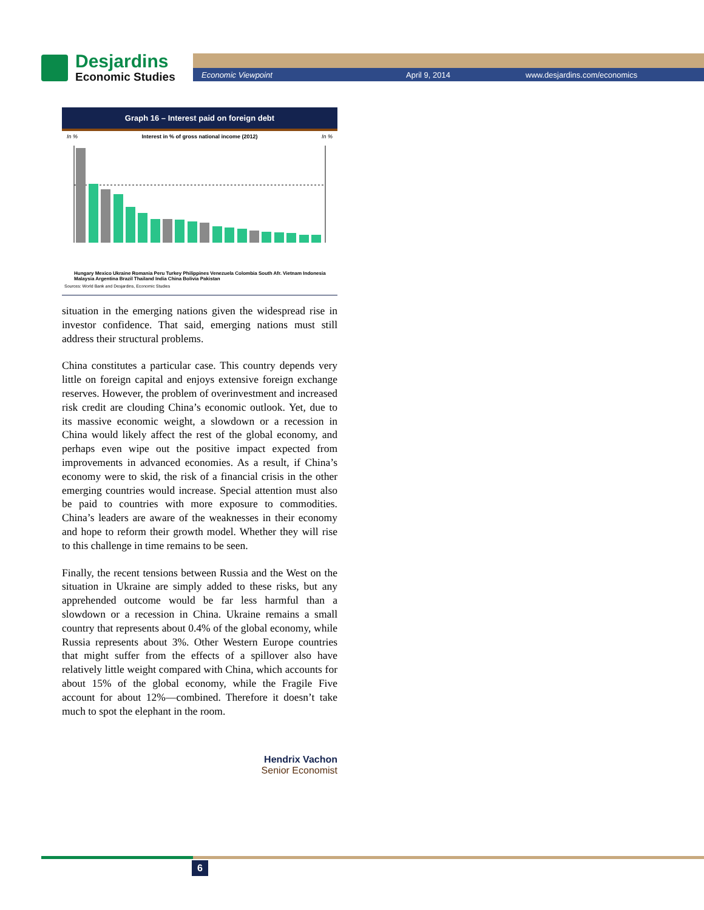Desjardins
Economic Studies
Economic Viewpoint April 9, 2014 www.desjardins.com/economics
Graph 16 – Interest paid on foreign debt
In % Interest in % of gross national income (2012) In %
Sources: World Bank and Desjardins, Economic Studies
Hungary Mexico Ukraine Romania Peru Turkey Philippines Venezuela Colombia South Afr. Vietnam Indonesia Malaysia Argentina Brazil Thailand India China Bolivia Pakistan
situation in the emerging nations given the widespread rise in investor confidence. That said, emerging nations must still address their structural problems.
China constitutes a particular case. This country depends very little on foreign capital and enjoys extensive foreign exchange reserves. However, the problem of overinvestment and increased risk credit are clouding China’s economic outlook. Yet, due to its massive economic weight, a slowdown or a recession in China would likely affect the rest of the global economy, and perhaps even wipe out the positive impact expected from improvements in advanced economies. As a result, if China’s economy were to skid, the risk of a financial crisis in the other emerging countries would increase. Special attention must also be paid to countries with more exposure to commodities. China’s leaders are aware of the weaknesses in their economy and hope to reform their growth model. Whether they will rise to this challenge in time remains to be seen.
Finally, the recent tensions between Russia and the West on the situation in Ukraine are simply added to these risks, but any apprehended outcome would be far less harmful than a slowdown or a recession in China. Ukraine remains a small country that represents about 0.4% of the global economy, while Russia represents about 3%. Other Western Europe countries that might suffer from the effects of a spillover also have relatively little weight compared with China, which accounts for about 15% of the global economy, while the Fragile Five account for about 12%—combined. Therefore it doesn’t take much to spot the elephant in the room.
Hendrix Vachon
Senior Economist
6